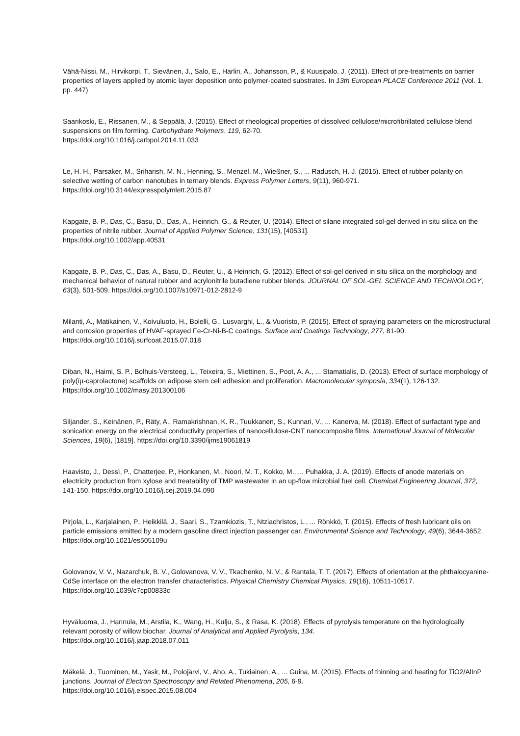Vähä-Nissi, M., Hirvikorpi, T., Sievänen, J., Salo, E., Harlin, A., Johansson, P., & Kuusipalo, J. (2011). Effect of pre-treatments on barrier properties of layers applied by atomic layer deposition onto polymer-coated substrates. In 13th European PLACE Conference 2011 (Vol. 1, pp. 447)
Saarikoski, E., Rissanen, M., & Seppälä, J. (2015). Effect of rheological properties of dissolved cellulose/microfibrillated cellulose blend suspensions on film forming. Carbohydrate Polymers, 119, 62-70.
https://doi.org/10.1016/j.carbpol.2014.11.033
Le, H. H., Parsaker, M., Sriharish, M. N., Henning, S., Menzel, M., Wießner, S., ... Radusch, H. J. (2015). Effect of rubber polarity on selective wetting of carbon nanotubes in ternary blends. Express Polymer Letters, 9(11), 960-971.
https://doi.org/10.3144/expresspolymlett.2015.87
Kapgate, B. P., Das, C., Basu, D., Das, A., Heinrich, G., & Reuter, U. (2014). Effect of silane integrated sol-gel derived in situ silica on the properties of nitrile rubber. Journal of Applied Polymer Science, 131(15), [40531].
https://doi.org/10.1002/app.40531
Kapgate, B. P., Das, C., Das, A., Basu, D., Reuter, U., & Heinrich, G. (2012). Effect of sol-gel derived in situ silica on the morphology and mechanical behavior of natural rubber and acrylonitrile butadiene rubber blends. JOURNAL OF SOL-GEL SCIENCE AND TECHNOLOGY, 63(3), 501-509. https://doi.org/10.1007/s10971-012-2812-9
Milanti, A., Matikainen, V., Koivuluoto, H., Bolelli, G., Lusvarghi, L., & Vuoristo, P. (2015). Effect of spraying parameters on the microstructural and corrosion properties of HVAF-sprayed Fe-Cr-Ni-B-C coatings. Surface and Coatings Technology, 277, 81-90. https://doi.org/10.1016/j.surfcoat.2015.07.018
Diban, N., Haimi, S. P., Bolhuis-Versteeg, L., Teixeira, S., Miettinen, S., Poot, A. A., ... Stamatialis, D. (2013). Effect of surface morphology of poly(ïµ-caprolactone) scaffolds on adipose stem cell adhesion and proliferation. Macromolecular symposia, 334(1), 126-132. https://doi.org/10.1002/masy.201300106
Siljander, S., Keinänen, P., Räty, A., Ramakrishnan, K. R., Tuukkanen, S., Kunnari, V., ... Kanerva, M. (2018). Effect of surfactant type and sonication energy on the electrical conductivity properties of nanocellulose-CNT nanocomposite films. International Journal of Molecular Sciences, 19(6), [1819]. https://doi.org/10.3390/ijms19061819
Haavisto, J., Dessì, P., Chatterjee, P., Honkanen, M., Noori, M. T., Kokko, M., ... Puhakka, J. A. (2019). Effects of anode materials on electricity production from xylose and treatability of TMP wastewater in an up-flow microbial fuel cell. Chemical Engineering Journal, 372, 141-150. https://doi.org/10.1016/j.cej.2019.04.090
Pirjola, L., Karjalainen, P., Heikkilä, J., Saari, S., Tzamkiozis, T., Ntziachristos, L., ... Rönkkö, T. (2015). Effects of fresh lubricant oils on particle emissions emitted by a modern gasoline direct injection passenger car. Environmental Science and Technology, 49(6), 3644-3652. https://doi.org/10.1021/es505109u
Golovanov, V. V., Nazarchuk, B. V., Golovanova, V. V., Tkachenko, N. V., & Rantala, T. T. (2017). Effects of orientation at the phthalocyanine-CdSe interface on the electron transfer characteristics. Physical Chemistry Chemical Physics, 19(16), 10511-10517. https://doi.org/10.1039/c7cp00833c
Hyväluoma, J., Hannula, M., Arstila, K., Wang, H., Kulju, S., & Rasa, K. (2018). Effects of pyrolysis temperature on the hydrologically relevant porosity of willow biochar. Journal of Analytical and Applied Pyrolysis, 134.
https://doi.org/10.1016/j.jaap.2018.07.011
Mäkelä, J., Tuominen, M., Yasir, M., Polojärvi, V., Aho, A., Tukiainen, A., ... Guina, M. (2015). Effects of thinning and heating for TiO2/AlInP junctions. Journal of Electron Spectroscopy and Related Phenomena, 205, 6-9.
https://doi.org/10.1016/j.elspec.2015.08.004